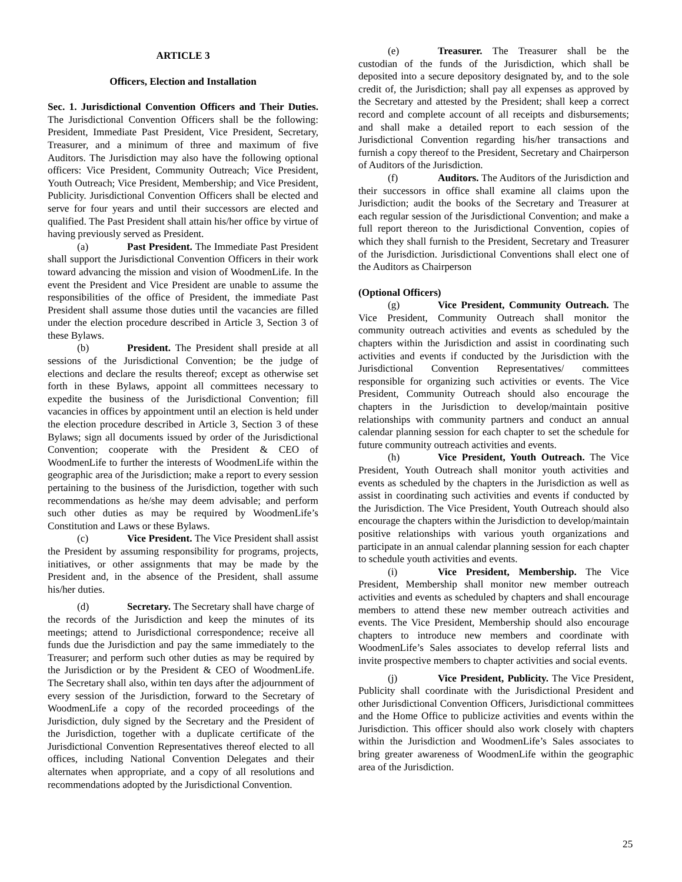ARTICLE 3
Officers, Election and Installation
Sec. 1. Jurisdictional Convention Officers and Their Duties. The Jurisdictional Convention Officers shall be the following: President, Immediate Past President, Vice President, Secretary, Treasurer, and a minimum of three and maximum of five Auditors. The Jurisdiction may also have the following optional officers: Vice President, Community Outreach; Vice President, Youth Outreach; Vice President, Membership; and Vice President, Publicity. Jurisdictional Convention Officers shall be elected and serve for four years and until their successors are elected and qualified. The Past President shall attain his/her office by virtue of having previously served as President.
(a) Past President. The Immediate Past President shall support the Jurisdictional Convention Officers in their work toward advancing the mission and vision of WoodmenLife. In the event the President and Vice President are unable to assume the responsibilities of the office of President, the immediate Past President shall assume those duties until the vacancies are filled under the election procedure described in Article 3, Section 3 of these Bylaws.
(b) President. The President shall preside at all sessions of the Jurisdictional Convention; be the judge of elections and declare the results thereof; except as otherwise set forth in these Bylaws, appoint all committees necessary to expedite the business of the Jurisdictional Convention; fill vacancies in offices by appointment until an election is held under the election procedure described in Article 3, Section 3 of these Bylaws; sign all documents issued by order of the Jurisdictional Convention; cooperate with the President & CEO of WoodmenLife to further the interests of WoodmenLife within the geographic area of the Jurisdiction; make a report to every session pertaining to the business of the Jurisdiction, together with such recommendations as he/she may deem advisable; and perform such other duties as may be required by WoodmenLife’s Constitution and Laws or these Bylaws.
(c) Vice President. The Vice President shall assist the President by assuming responsibility for programs, projects, initiatives, or other assignments that may be made by the President and, in the absence of the President, shall assume his/her duties.
(d) Secretary. The Secretary shall have charge of the records of the Jurisdiction and keep the minutes of its meetings; attend to Jurisdictional correspondence; receive all funds due the Jurisdiction and pay the same immediately to the Treasurer; and perform such other duties as may be required by the Jurisdiction or by the President & CEO of WoodmenLife. The Secretary shall also, within ten days after the adjournment of every session of the Jurisdiction, forward to the Secretary of WoodmenLife a copy of the recorded proceedings of the Jurisdiction, duly signed by the Secretary and the President of the Jurisdiction, together with a duplicate certificate of the Jurisdictional Convention Representatives thereof elected to all offices, including National Convention Delegates and their alternates when appropriate, and a copy of all resolutions and recommendations adopted by the Jurisdictional Convention.
(e) Treasurer. The Treasurer shall be the custodian of the funds of the Jurisdiction, which shall be deposited into a secure depository designated by, and to the sole credit of, the Jurisdiction; shall pay all expenses as approved by the Secretary and attested by the President; shall keep a correct record and complete account of all receipts and disbursements; and shall make a detailed report to each session of the Jurisdictional Convention regarding his/her transactions and furnish a copy thereof to the President, Secretary and Chairperson of Auditors of the Jurisdiction.
(f) Auditors. The Auditors of the Jurisdiction and their successors in office shall examine all claims upon the Jurisdiction; audit the books of the Secretary and Treasurer at each regular session of the Jurisdictional Convention; and make a full report thereon to the Jurisdictional Convention, copies of which they shall furnish to the President, Secretary and Treasurer of the Jurisdiction. Jurisdictional Conventions shall elect one of the Auditors as Chairperson
(Optional Officers)
(g) Vice President, Community Outreach. The Vice President, Community Outreach shall monitor the community outreach activities and events as scheduled by the chapters within the Jurisdiction and assist in coordinating such activities and events if conducted by the Jurisdiction with the Jurisdictional Convention Representatives/ committees responsible for organizing such activities or events. The Vice President, Community Outreach should also encourage the chapters in the Jurisdiction to develop/maintain positive relationships with community partners and conduct an annual calendar planning session for each chapter to set the schedule for future community outreach activities and events.
(h) Vice President, Youth Outreach. The Vice President, Youth Outreach shall monitor youth activities and events as scheduled by the chapters in the Jurisdiction as well as assist in coordinating such activities and events if conducted by the Jurisdiction. The Vice President, Youth Outreach should also encourage the chapters within the Jurisdiction to develop/maintain positive relationships with various youth organizations and participate in an annual calendar planning session for each chapter to schedule youth activities and events.
(i) Vice President, Membership. The Vice President, Membership shall monitor new member outreach activities and events as scheduled by chapters and shall encourage members to attend these new member outreach activities and events. The Vice President, Membership should also encourage chapters to introduce new members and coordinate with WoodmenLife’s Sales associates to develop referral lists and invite prospective members to chapter activities and social events.
(j) Vice President, Publicity. The Vice President, Publicity shall coordinate with the Jurisdictional President and other Jurisdictional Convention Officers, Jurisdictional committees and the Home Office to publicize activities and events within the Jurisdiction. This officer should also work closely with chapters within the Jurisdiction and WoodmenLife’s Sales associates to bring greater awareness of WoodmenLife within the geographic area of the Jurisdiction.
25